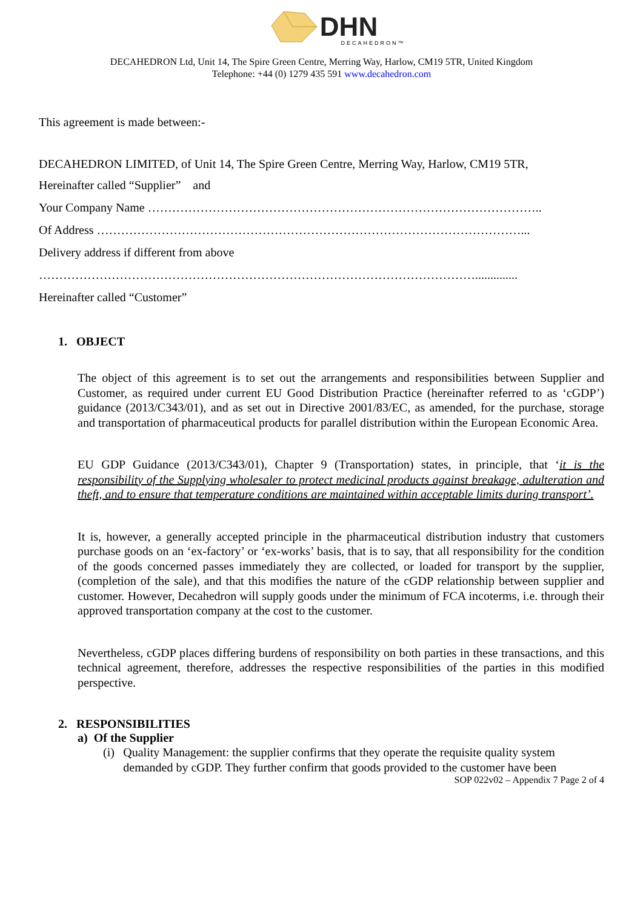DHN
DECAHEDRON™
DECAHEDRON Ltd, Unit 14, The Spire Green Centre, Merring Way, Harlow, CM19 5TR, United Kingdom
Telephone: +44 (0) 1279 435 591 www.decahedron.com
This agreement is made between:-
DECAHEDRON LIMITED, of Unit 14, The Spire Green Centre, Merring Way, Harlow, CM19 5TR,
Hereinafter called “Supplier” and
Your Company Name ……………………………………………………………………………………..
Of Address ……………………………………………………………………………………………...
Delivery address if different from above
………………………………………………………………………………………………..............
Hereinafter called “Customer”
1. OBJECT
The object of this agreement is to set out the arrangements and responsibilities between Supplier and Customer, as required under current EU Good Distribution Practice (hereinafter referred to as ‘cGDP’) guidance (2013/C343/01), and as set out in Directive 2001/83/EC, as amended, for the purchase, storage and transportation of pharmaceutical products for parallel distribution within the European Economic Area.
EU GDP Guidance (2013/C343/01), Chapter 9 (Transportation) states, in principle, that ‘it is the responsibility of the Supplying wholesaler to protect medicinal products against breakage, adulteration and theft, and to ensure that temperature conditions are maintained within acceptable limits during transport’.
It is, however, a generally accepted principle in the pharmaceutical distribution industry that customers purchase goods on an ‘ex-factory’ or ‘ex-works’ basis, that is to say, that all responsibility for the condition of the goods concerned passes immediately they are collected, or loaded for transport by the supplier, (completion of the sale), and that this modifies the nature of the cGDP relationship between supplier and customer. However, Decahedron will supply goods under the minimum of FCA incoterms, i.e. through their approved transportation company at the cost to the customer.
Nevertheless, cGDP places differing burdens of responsibility on both parties in these transactions, and this technical agreement, therefore, addresses the respective responsibilities of the parties in this modified perspective.
2. RESPONSIBILITIES
a) Of the Supplier
(i) Quality Management: the supplier confirms that they operate the requisite quality system demanded by cGDP. They further confirm that goods provided to the customer have been
SOP 022v02 – Appendix 7 Page 2 of 4